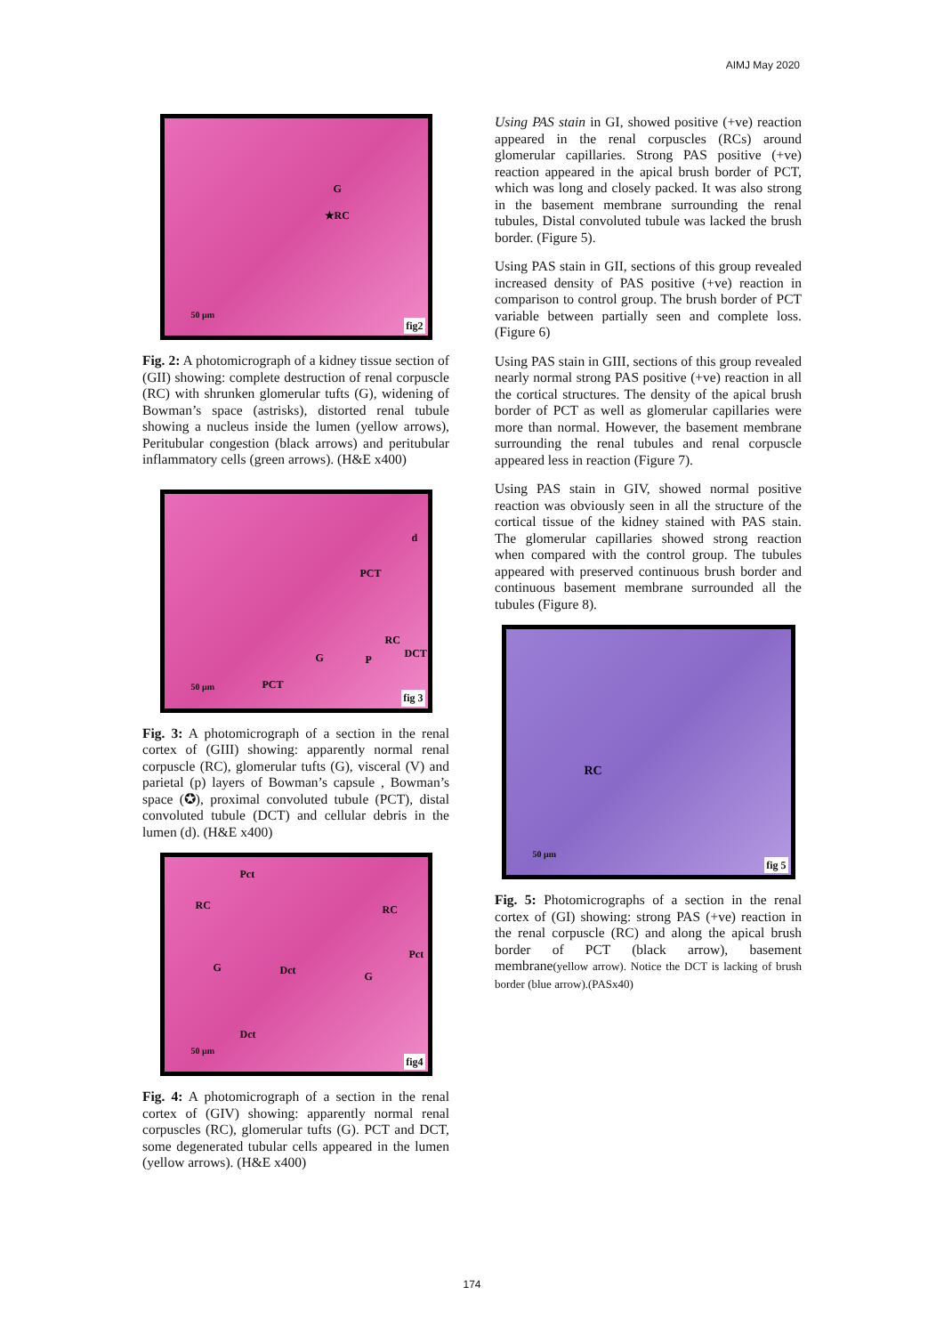AIMJ May 2020
G
★RC
50 µm
fig2
Fig. 2: A photomicrograph of a kidney tissue section of (GII) showing: complete destruction of renal corpuscle (RC) with shrunken glomerular tufts (G), widening of Bowman’s space (astrisks), distorted renal tubule showing a nucleus inside the lumen (yellow arrows), Peritubular congestion (black arrows) and peritubular inflammatory cells (green arrows). (H&E x400)
d
PCT
RC
P G DCT
PCT
50 µm
fig 3
Fig. 3: A photomicrograph of a section in the renal cortex of (GIII) showing: apparently normal renal corpuscle (RC), glomerular tufts (G), visceral (V) and parietal (p) layers of Bowman’s capsule , Bowman’s space (✪), proximal convoluted tubule (PCT), distal convoluted tubule (DCT) and cellular debris in the lumen (d). (H&E x400)
Pct
RC RC
G Dct G
Pct
Dct
50 µm
fig4
Fig. 4: A photomicrograph of a section in the renal cortex of (GIV) showing: apparently normal renal corpuscles (RC), glomerular tufts (G). PCT and DCT, some degenerated tubular cells appeared in the lumen (yellow arrows). (H&E x400)
Using PAS stain in GI, showed positive (+ve) reaction appeared in the renal corpuscles (RCs) around glomerular capillaries. Strong PAS positive (+ve) reaction appeared in the apical brush border of PCT, which was long and closely packed. It was also strong in the basement membrane surrounding the renal tubules, Distal convoluted tubule was lacked the brush border. (Figure 5).
Using PAS stain in GII, sections of this group revealed increased density of PAS positive (+ve) reaction in comparison to control group. The brush border of PCT variable between partially seen and complete loss. (Figure 6)
Using PAS stain in GIII, sections of this group revealed nearly normal strong PAS positive (+ve) reaction in all the cortical structures. The density of the apical brush border of PCT as well as glomerular capillaries were more than normal. However, the basement membrane surrounding the renal tubules and renal corpuscle appeared less in reaction (Figure 7).
Using PAS stain in GIV, showed normal positive reaction was obviously seen in all the structure of the cortical tissue of the kidney stained with PAS stain. The glomerular capillaries showed strong reaction when compared with the control group. The tubules appeared with preserved continuous brush border and continuous basement membrane surrounded all the tubules (Figure 8).
RC
50 µm
fig 5
Fig. 5: Photomicrographs of a section in the renal cortex of (GI) showing: strong PAS (+ve) reaction in the renal corpuscle (RC) and along the apical brush border of PCT (black arrow), basement membrane(yellow arrow). Notice the DCT is lacking of brush border (blue arrow).(PASx40)
174